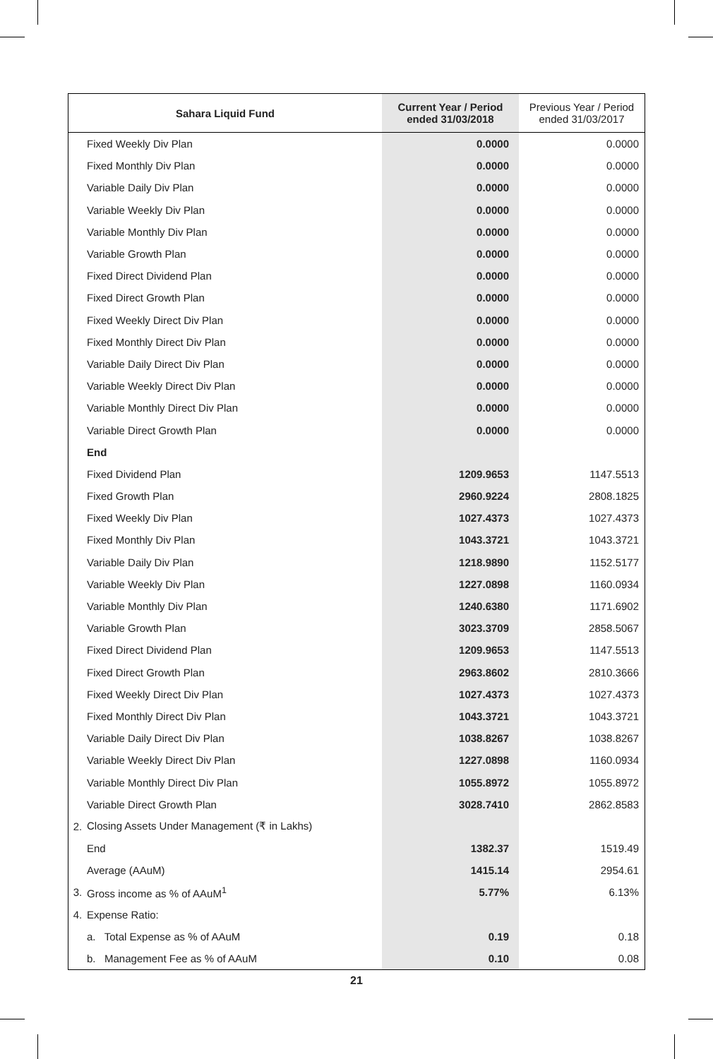| Sahara Liquid Fund | | Current Year / Period ended 31/03/2018 | Previous Year / Period ended 31/03/2017 |
| --- | --- | --- | --- |
| | Fixed Weekly Div Plan | 0.0000 | 0.0000 |
| | Fixed Monthly Div Plan | 0.0000 | 0.0000 |
| | Variable Daily Div Plan | 0.0000 | 0.0000 |
| | Variable Weekly Div Plan | 0.0000 | 0.0000 |
| | Variable Monthly Div Plan | 0.0000 | 0.0000 |
| | Variable Growth Plan | 0.0000 | 0.0000 |
| | Fixed Direct Dividend Plan | 0.0000 | 0.0000 |
| | Fixed Direct Growth Plan | 0.0000 | 0.0000 |
| | Fixed Weekly Direct Div Plan | 0.0000 | 0.0000 |
| | Fixed Monthly Direct Div Plan | 0.0000 | 0.0000 |
| | Variable Daily Direct Div Plan | 0.0000 | 0.0000 |
| | Variable Weekly Direct Div Plan | 0.0000 | 0.0000 |
| | Variable Monthly Direct Div Plan | 0.0000 | 0.0000 |
| | Variable Direct Growth Plan | 0.0000 | 0.0000 |
| | End | | |
| | Fixed Dividend Plan | 1209.9653 | 1147.5513 |
| | Fixed Growth Plan | 2960.9224 | 2808.1825 |
| | Fixed Weekly Div Plan | 1027.4373 | 1027.4373 |
| | Fixed Monthly Div Plan | 1043.3721 | 1043.3721 |
| | Variable Daily Div Plan | 1218.9890 | 1152.5177 |
| | Variable Weekly Div Plan | 1227.0898 | 1160.0934 |
| | Variable Monthly Div Plan | 1240.6380 | 1171.6902 |
| | Variable Growth Plan | 3023.3709 | 2858.5067 |
| | Fixed Direct Dividend Plan | 1209.9653 | 1147.5513 |
| | Fixed Direct Growth Plan | 2963.8602 | 2810.3666 |
| | Fixed Weekly Direct Div Plan | 1027.4373 | 1027.4373 |
| | Fixed Monthly Direct Div Plan | 1043.3721 | 1043.3721 |
| | Variable Daily Direct Div Plan | 1038.8267 | 1038.8267 |
| | Variable Weekly Direct Div Plan | 1227.0898 | 1160.0934 |
| | Variable Monthly Direct Div Plan | 1055.8972 | 1055.8972 |
| | Variable Direct Growth Plan | 3028.7410 | 2862.8583 |
| 2. | Closing Assets Under Management (₹ in Lakhs) | | |
| | End | 1382.37 | 1519.49 |
| | Average (AAuM) | 1415.14 | 2954.61 |
| 3. | Gross income as % of AAuM<sup>1</sup> | 5.77% | 6.13% |
| 4. | Expense Ratio: | | |
| | a. Total Expense as % of AAuM | 0.19 | 0.18 |
| | b. Management Fee as % of AAuM | 0.10 | 0.08 |
21